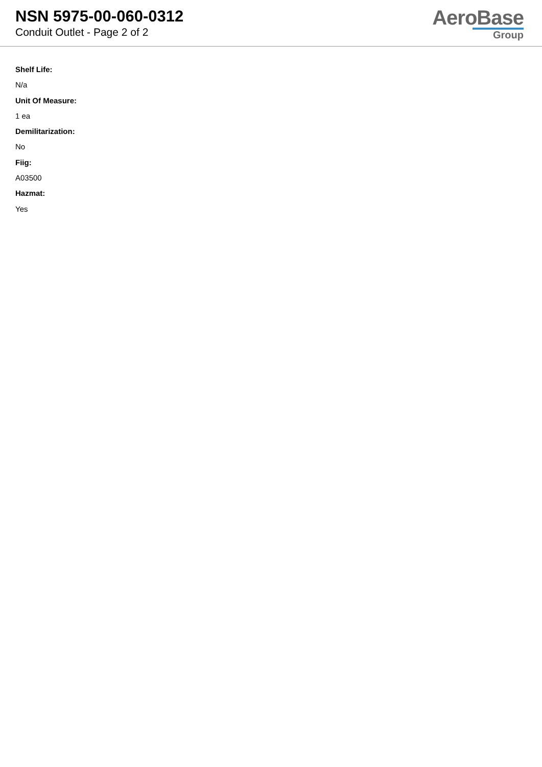NSN 5975-00-060-0312
Conduit Outlet - Page 2 of 2
AeroBase
Group
Shelf Life:
N/a
Unit Of Measure:
1 ea
Demilitarization:
No
Fiig:
A03500
Hazmat:
Yes